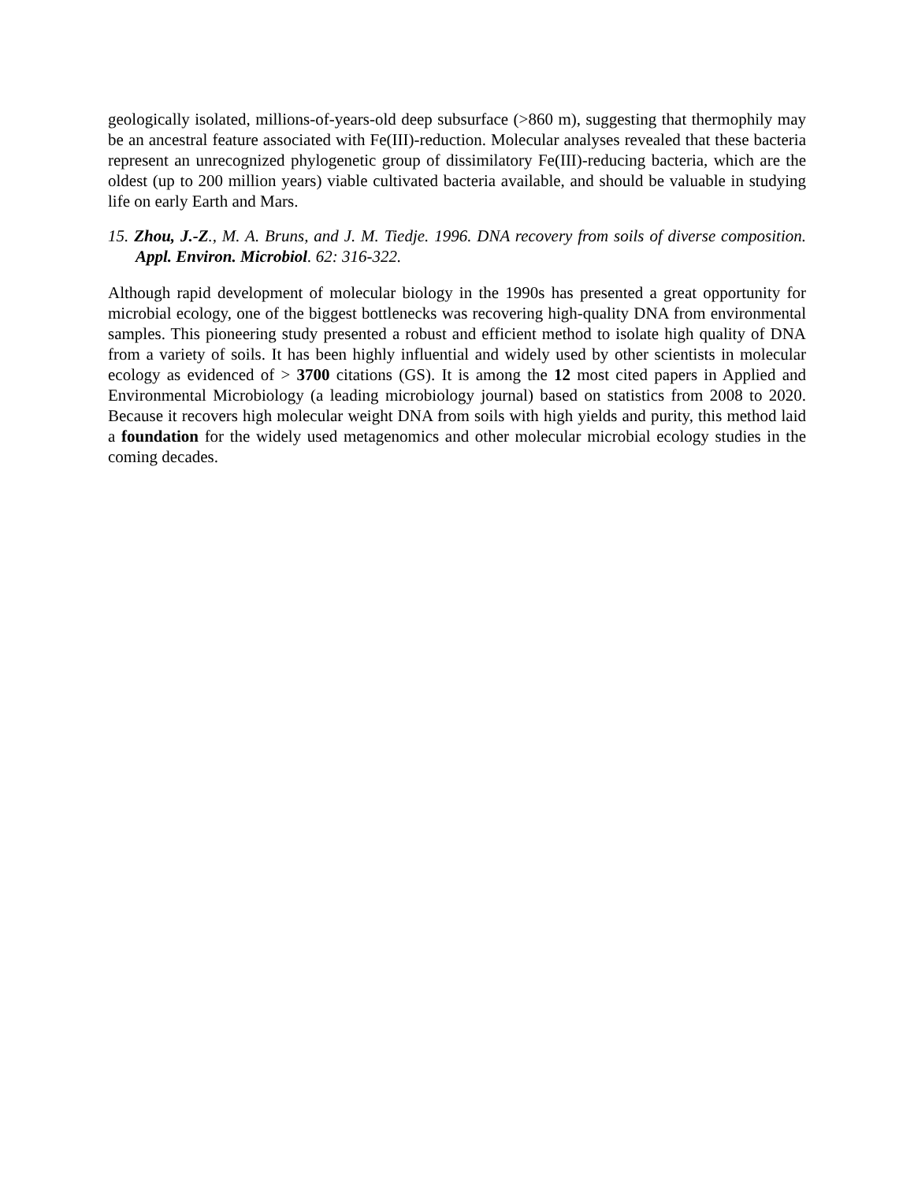geologically isolated, millions-of-years-old deep subsurface (>860 m), suggesting that thermophily may be an ancestral feature associated with Fe(III)-reduction. Molecular analyses revealed that these bacteria represent an unrecognized phylogenetic group of dissimilatory Fe(III)-reducing bacteria, which are the oldest (up to 200 million years) viable cultivated bacteria available, and should be valuable in studying life on early Earth and Mars.
15. Zhou, J.-Z., M. A. Bruns, and J. M. Tiedje. 1996. DNA recovery from soils of diverse composition. Appl. Environ. Microbiol. 62: 316-322.
Although rapid development of molecular biology in the 1990s has presented a great opportunity for microbial ecology, one of the biggest bottlenecks was recovering high-quality DNA from environmental samples. This pioneering study presented a robust and efficient method to isolate high quality of DNA from a variety of soils. It has been highly influential and widely used by other scientists in molecular ecology as evidenced of > 3700 citations (GS). It is among the 12 most cited papers in Applied and Environmental Microbiology (a leading microbiology journal) based on statistics from 2008 to 2020. Because it recovers high molecular weight DNA from soils with high yields and purity, this method laid a foundation for the widely used metagenomics and other molecular microbial ecology studies in the coming decades.